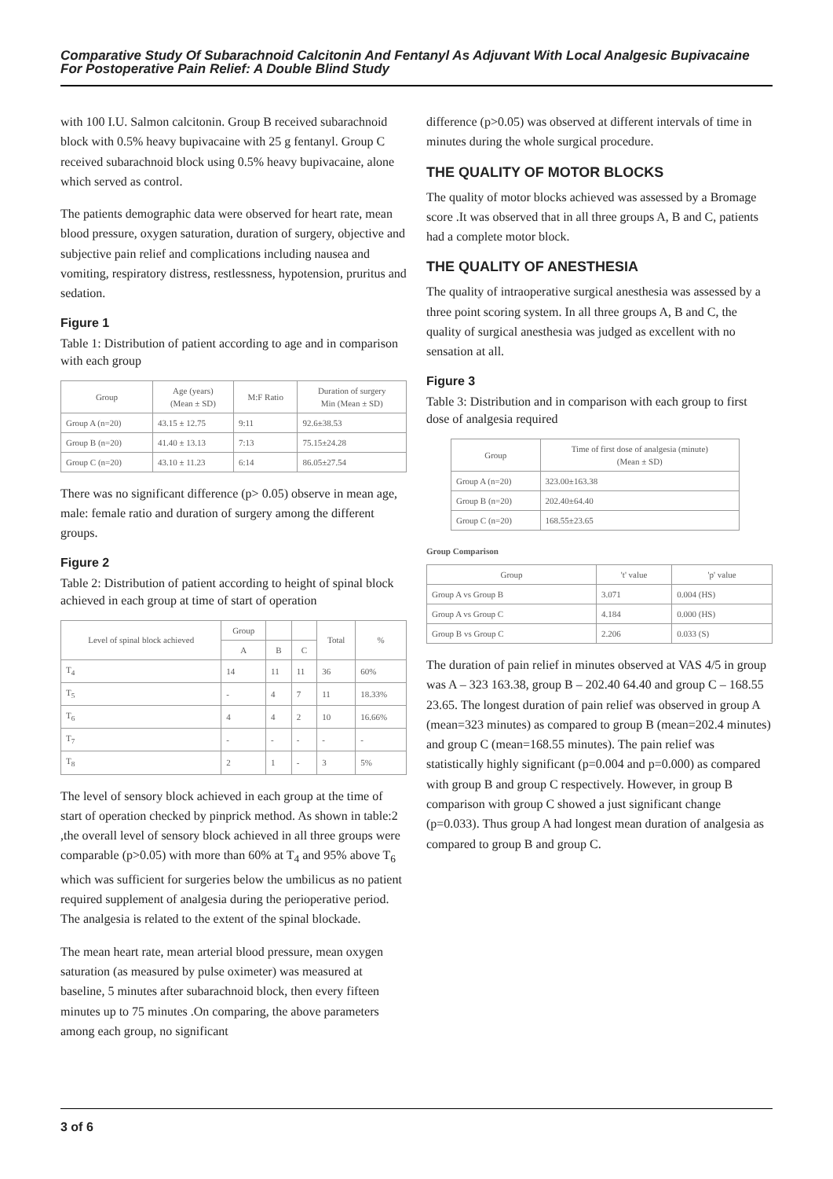Comparative Study Of Subarachnoid Calcitonin And Fentanyl As Adjuvant With Local Analgesic Bupivacaine For Postoperative Pain Relief: A Double Blind Study
with 100 I.U. Salmon calcitonin. Group B received subarachnoid block with 0.5% heavy bupivacaine with 25 g fentanyl. Group C received subarachnoid block using 0.5% heavy bupivacaine, alone which served as control.
The patients demographic data were observed for heart rate, mean blood pressure, oxygen saturation, duration of surgery, objective and subjective pain relief and complications including nausea and vomiting, respiratory distress, restlessness, hypotension, pruritus and sedation.
Figure 1
Table 1: Distribution of patient according to age and in comparison with each group
| Group | Age (years) (Mean ± SD) | M:F Ratio | Duration of surgery Min (Mean ± SD) |
| --- | --- | --- | --- |
| Group A (n=20) | 43.15 ± 12.75 | 9:11 | 92.6±38.53 |
| Group B (n=20) | 41.40 ± 13.13 | 7:13 | 75.15±24.28 |
| Group C (n=20) | 43.10 ± 11.23 | 6:14 | 86.05±27.54 |
There was no significant difference (p> 0.05) observe in mean age, male: female ratio and duration of surgery among the different groups.
Figure 2
Table 2: Distribution of patient according to height of spinal block achieved in each group at time of start of operation
| Level of spinal block achieved | Group | | | Total | % |
| --- | --- | --- | --- | --- | --- |
| | A | B | C | | |
| T<sub>4</sub> | 14 | 11 | 11 | 36 | 60% |
| T<sub>5</sub> | - | 4 | 7 | 11 | 18.33% |
| T<sub>6</sub> | 4 | 4 | 2 | 10 | 16.66% |
| T<sub>7</sub> | - | - | - | - | - |
| T<sub>8</sub> | 2 | 1 | - | 3 | 5% |
The level of sensory block achieved in each group at the time of start of operation checked by pinprick method. As shown in table:2 ,the overall level of sensory block achieved in all three groups were comparable (p>0.05) with more than 60% at T<sub>4</sub> and 95% above T<sub>6</sub> which was sufficient for surgeries below the umbilicus as no patient required supplement of analgesia during the perioperative period. The analgesia is related to the extent of the spinal blockade.
The mean heart rate, mean arterial blood pressure, mean oxygen saturation (as measured by pulse oximeter) was measured at baseline, 5 minutes after subarachnoid block, then every fifteen minutes up to 75 minutes .On comparing, the above parameters among each group, no significant
difference (p>0.05) was observed at different intervals of time in minutes during the whole surgical procedure.
THE QUALITY OF MOTOR BLOCKS
The quality of motor blocks achieved was assessed by a Bromage score .It was observed that in all three groups A, B and C, patients had a complete motor block.
THE QUALITY OF ANESTHESIA
The quality of intraoperative surgical anesthesia was assessed by a three point scoring system. In all three groups A, B and C, the quality of surgical anesthesia was judged as excellent with no sensation at all.
Figure 3
Table 3: Distribution and in comparison with each group to first dose of analgesia required
| Group | Time of first dose of analgesia (minute) (Mean ± SD) |
| --- | --- |
| Group A (n=20) | 323.00±163.38 |
| Group B (n=20) | 202.40±64.40 |
| Group C (n=20) | 168.55±23.65 |
Group Comparison
| Group | 't' value | 'p' value |
| --- | --- | --- |
| Group A vs Group B | 3.071 | 0.004 (HS) |
| Group A vs Group C | 4.184 | 0.000 (HS) |
| Group B vs Group C | 2.206 | 0.033 (S) |
The duration of pain relief in minutes observed at VAS 4/5 in group was A – 323 163.38, group B – 202.40 64.40 and group C – 168.55 23.65. The longest duration of pain relief was observed in group A (mean=323 minutes) as compared to group B (mean=202.4 minutes) and group C (mean=168.55 minutes). The pain relief was statistically highly significant (p=0.004 and p=0.000) as compared with group B and group C respectively. However, in group B comparison with group C showed a just significant change (p=0.033). Thus group A had longest mean duration of analgesia as compared to group B and group C.
3 of 6